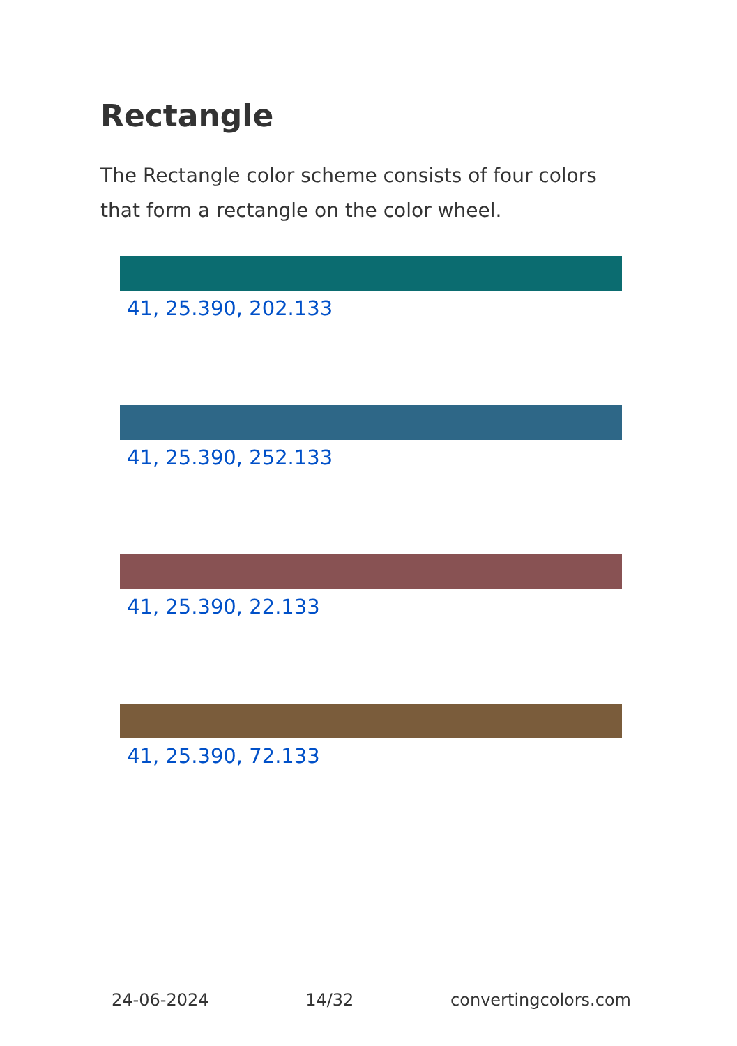Rectangle
The Rectangle color scheme consists of four colors that form a rectangle on the color wheel.
41, 25.390, 202.133
41, 25.390, 252.133
41, 25.390, 22.133
41, 25.390, 72.133
24-06-2024 14/32 convertingcolors.com